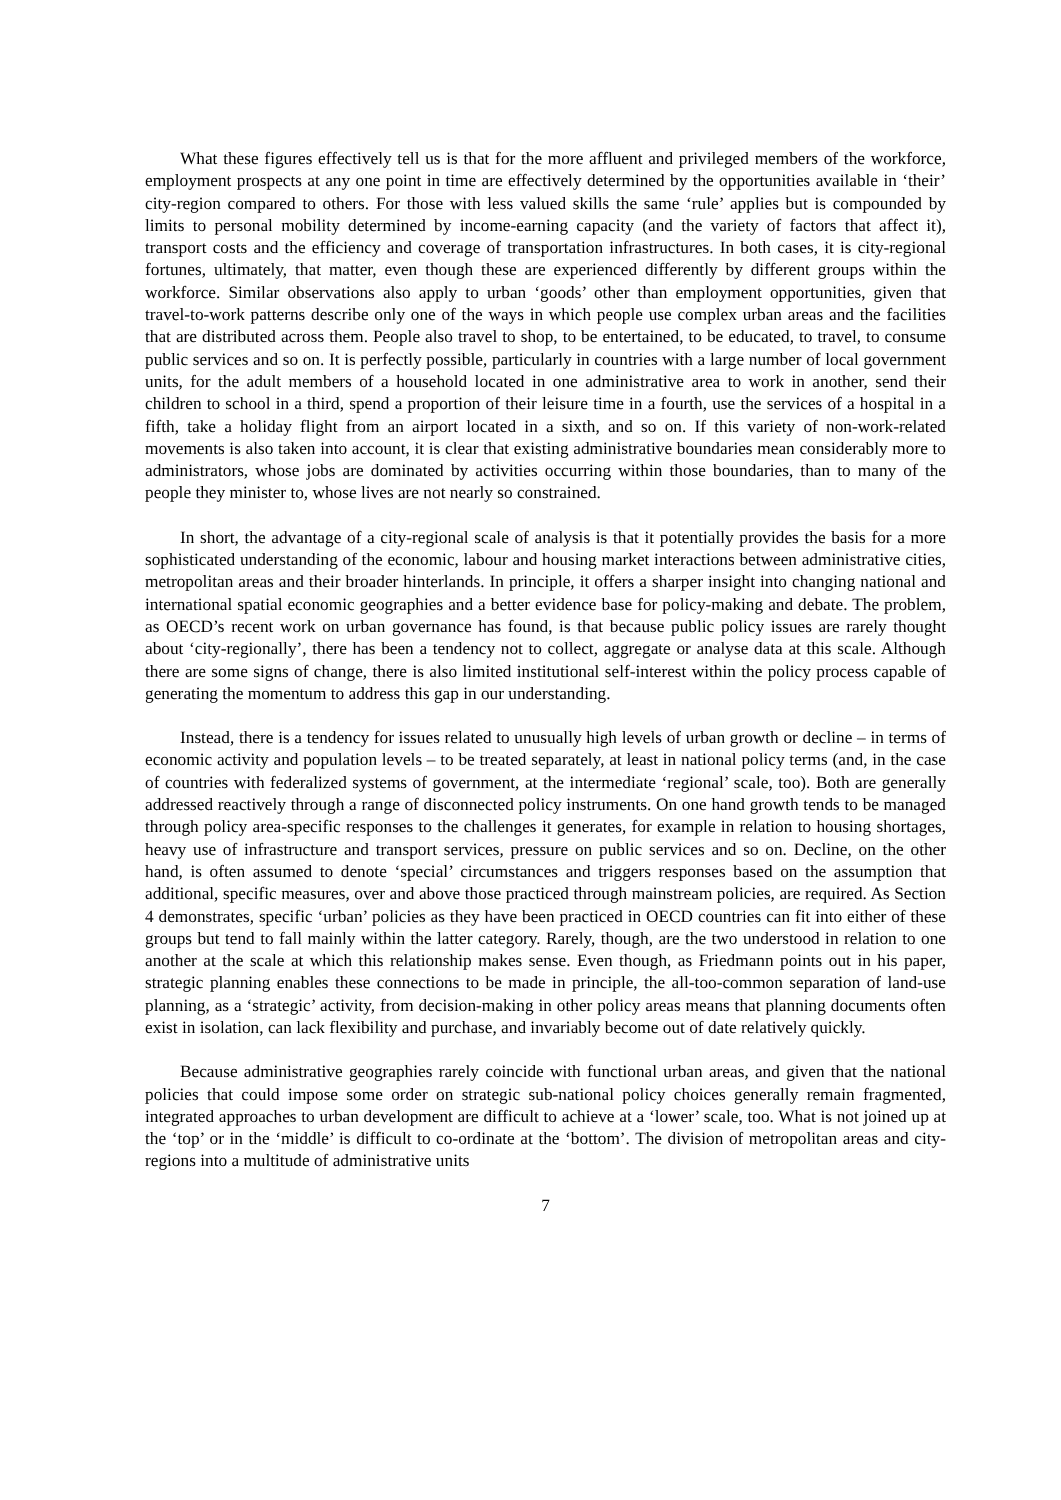What these figures effectively tell us is that for the more affluent and privileged members of the workforce, employment prospects at any one point in time are effectively determined by the opportunities available in ‘their’ city-region compared to others. For those with less valued skills the same ‘rule’ applies but is compounded by limits to personal mobility determined by income-earning capacity (and the variety of factors that affect it), transport costs and the efficiency and coverage of transportation infrastructures. In both cases, it is city-regional fortunes, ultimately, that matter, even though these are experienced differently by different groups within the workforce. Similar observations also apply to urban ‘goods’ other than employment opportunities, given that travel-to-work patterns describe only one of the ways in which people use complex urban areas and the facilities that are distributed across them. People also travel to shop, to be entertained, to be educated, to travel, to consume public services and so on. It is perfectly possible, particularly in countries with a large number of local government units, for the adult members of a household located in one administrative area to work in another, send their children to school in a third, spend a proportion of their leisure time in a fourth, use the services of a hospital in a fifth, take a holiday flight from an airport located in a sixth, and so on. If this variety of non-work-related movements is also taken into account, it is clear that existing administrative boundaries mean considerably more to administrators, whose jobs are dominated by activities occurring within those boundaries, than to many of the people they minister to, whose lives are not nearly so constrained.
In short, the advantage of a city-regional scale of analysis is that it potentially provides the basis for a more sophisticated understanding of the economic, labour and housing market interactions between administrative cities, metropolitan areas and their broader hinterlands. In principle, it offers a sharper insight into changing national and international spatial economic geographies and a better evidence base for policy-making and debate. The problem, as OECD’s recent work on urban governance has found, is that because public policy issues are rarely thought about ‘city-regionally’, there has been a tendency not to collect, aggregate or analyse data at this scale. Although there are some signs of change, there is also limited institutional self-interest within the policy process capable of generating the momentum to address this gap in our understanding.
Instead, there is a tendency for issues related to unusually high levels of urban growth or decline – in terms of economic activity and population levels – to be treated separately, at least in national policy terms (and, in the case of countries with federalized systems of government, at the intermediate ‘regional’ scale, too). Both are generally addressed reactively through a range of disconnected policy instruments. On one hand growth tends to be managed through policy area-specific responses to the challenges it generates, for example in relation to housing shortages, heavy use of infrastructure and transport services, pressure on public services and so on. Decline, on the other hand, is often assumed to denote ‘special’ circumstances and triggers responses based on the assumption that additional, specific measures, over and above those practiced through mainstream policies, are required. As Section 4 demonstrates, specific ‘urban’ policies as they have been practiced in OECD countries can fit into either of these groups but tend to fall mainly within the latter category. Rarely, though, are the two understood in relation to one another at the scale at which this relationship makes sense. Even though, as Friedmann points out in his paper, strategic planning enables these connections to be made in principle, the all-too-common separation of land-use planning, as a ‘strategic’ activity, from decision-making in other policy areas means that planning documents often exist in isolation, can lack flexibility and purchase, and invariably become out of date relatively quickly.
Because administrative geographies rarely coincide with functional urban areas, and given that the national policies that could impose some order on strategic sub-national policy choices generally remain fragmented, integrated approaches to urban development are difficult to achieve at a ‘lower’ scale, too. What is not joined up at the ‘top’ or in the ‘middle’ is difficult to co-ordinate at the ‘bottom’. The division of metropolitan areas and city-regions into a multitude of administrative units
7